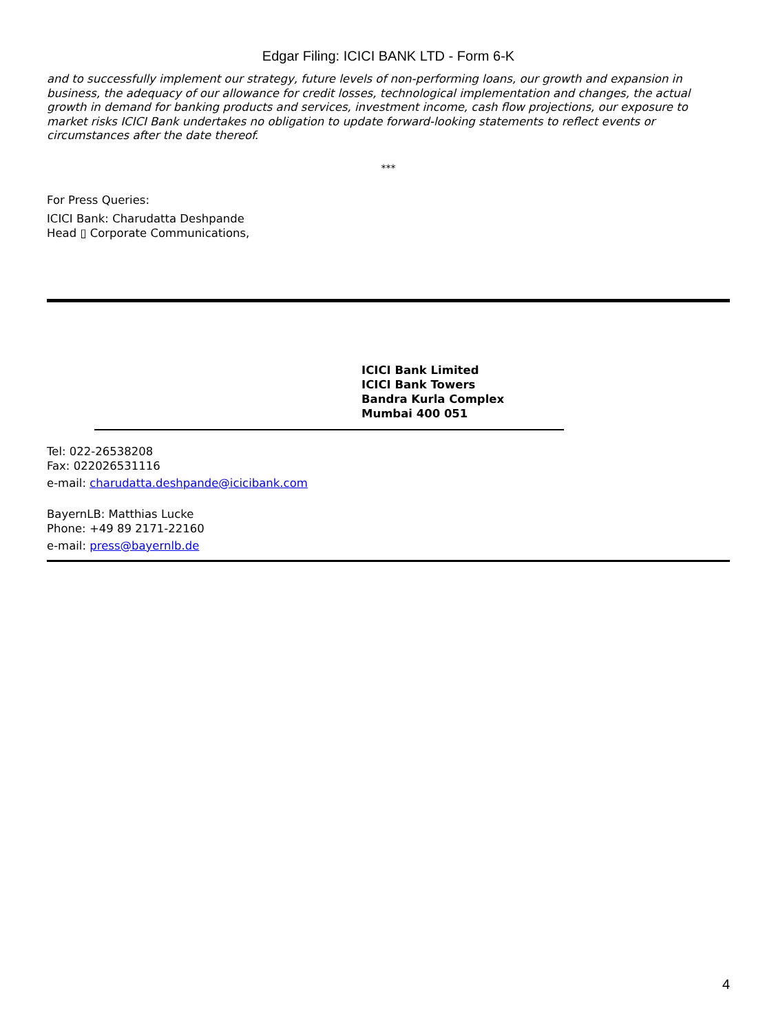Edgar Filing: ICICI BANK LTD - Form 6-K
and to successfully implement our strategy, future levels of non-performing loans, our growth and expansion in business, the adequacy of our allowance for credit losses, technological implementation and changes, the actual growth in demand for banking products and services, investment income, cash flow projections, our exposure to market risks ICICI Bank undertakes no obligation to update forward-looking statements to reflect events or circumstances after the date thereof.
***
For Press Queries:
ICICI Bank: Charudatta Deshpande
Head ▯ Corporate Communications,
ICICI Bank Limited
ICICI Bank Towers
Bandra Kurla Complex
Mumbai 400 051
Tel: 022-26538208
Fax: 022026531116
e-mail: charudatta.deshpande@icicibank.com
BayernLB: Matthias Lucke
Phone: +49 89 2171-22160
e-mail: press@bayernlb.de
4